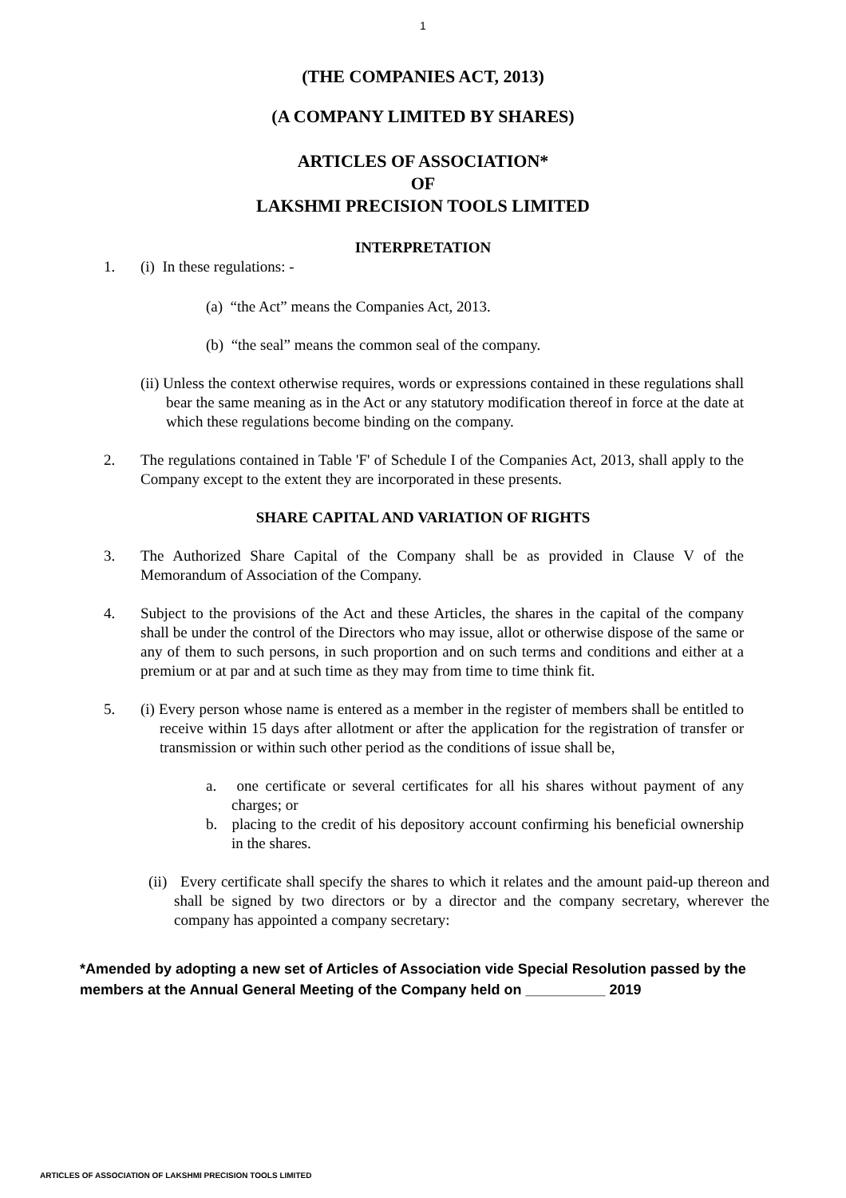1
(THE COMPANIES ACT, 2013)
(A COMPANY LIMITED BY SHARES)
ARTICLES OF ASSOCIATION*
OF
LAKSHMI PRECISION TOOLS LIMITED
INTERPRETATION
1. (i) In these regulations: -
(a) “the Act” means the Companies Act, 2013.
(b) “the seal” means the common seal of the company.
(ii) Unless the context otherwise requires, words or expressions contained in these regulations shall bear the same meaning as in the Act or any statutory modification thereof in force at the date at which these regulations become binding on the company.
2. The regulations contained in Table 'F' of Schedule I of the Companies Act, 2013, shall apply to the Company except to the extent they are incorporated in these presents.
SHARE CAPITAL AND VARIATION OF RIGHTS
3. The Authorized Share Capital of the Company shall be as provided in Clause V of the Memorandum of Association of the Company.
4. Subject to the provisions of the Act and these Articles, the shares in the capital of the company shall be under the control of the Directors who may issue, allot or otherwise dispose of the same or any of them to such persons, in such proportion and on such terms and conditions and either at a premium or at par and at such time as they may from time to time think fit.
5. (i) Every person whose name is entered as a member in the register of members shall be entitled to receive within 15 days after allotment or after the application for the registration of transfer or transmission or within such other period as the conditions of issue shall be,
a. one certificate or several certificates for all his shares without payment of any charges; or
b. placing to the credit of his depository account confirming his beneficial ownership in the shares.
(ii) Every certificate shall specify the shares to which it relates and the amount paid-up thereon and shall be signed by two directors or by a director and the company secretary, wherever the company has appointed a company secretary:
*Amended by adopting a new set of Articles of Association vide Special Resolution passed by the members at the Annual General Meeting of the Company held on __________ 2019
ARTICLES OF ASSOCIATION OF LAKSHMI PRECISION TOOLS LIMITED